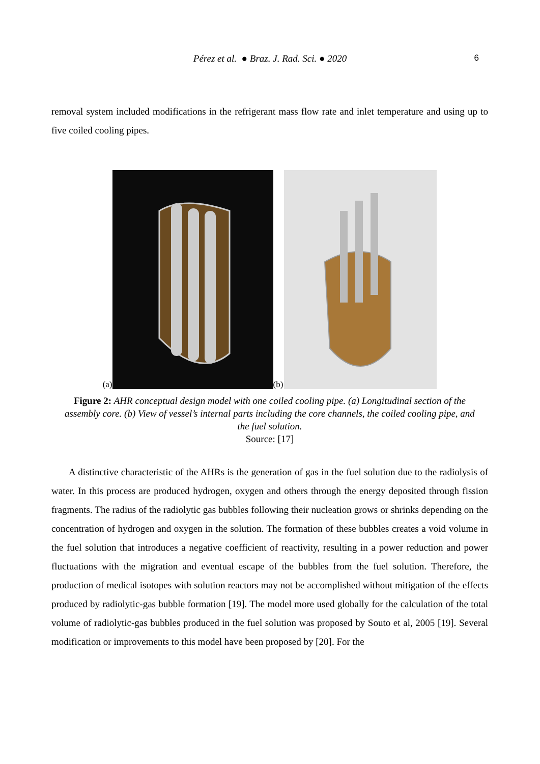Pérez et al. ● Braz. J. Rad. Sci. ● 2020
6
removal system included modifications in the refrigerant mass flow rate and inlet temperature and using up to five coiled cooling pipes.
(a)
(b)
Figure 2: AHR conceptual design model with one coiled cooling pipe. (a) Longitudinal section of the assembly core. (b) View of vessel’s internal parts including the core channels, the coiled cooling pipe, and the fuel solution.
Source: [17]
A distinctive characteristic of the AHRs is the generation of gas in the fuel solution due to the radiolysis of water. In this process are produced hydrogen, oxygen and others through the energy deposited through fission fragments. The radius of the radiolytic gas bubbles following their nucleation grows or shrinks depending on the concentration of hydrogen and oxygen in the solution. The formation of these bubbles creates a void volume in the fuel solution that introduces a negative coefficient of reactivity, resulting in a power reduction and power fluctuations with the migration and eventual escape of the bubbles from the fuel solution. Therefore, the production of medical isotopes with solution reactors may not be accomplished without mitigation of the effects produced by radiolytic-gas bubble formation [19]. The model more used globally for the calculation of the total volume of radiolytic-gas bubbles produced in the fuel solution was proposed by Souto et al, 2005 [19]. Several modification or improvements to this model have been proposed by [20]. For the